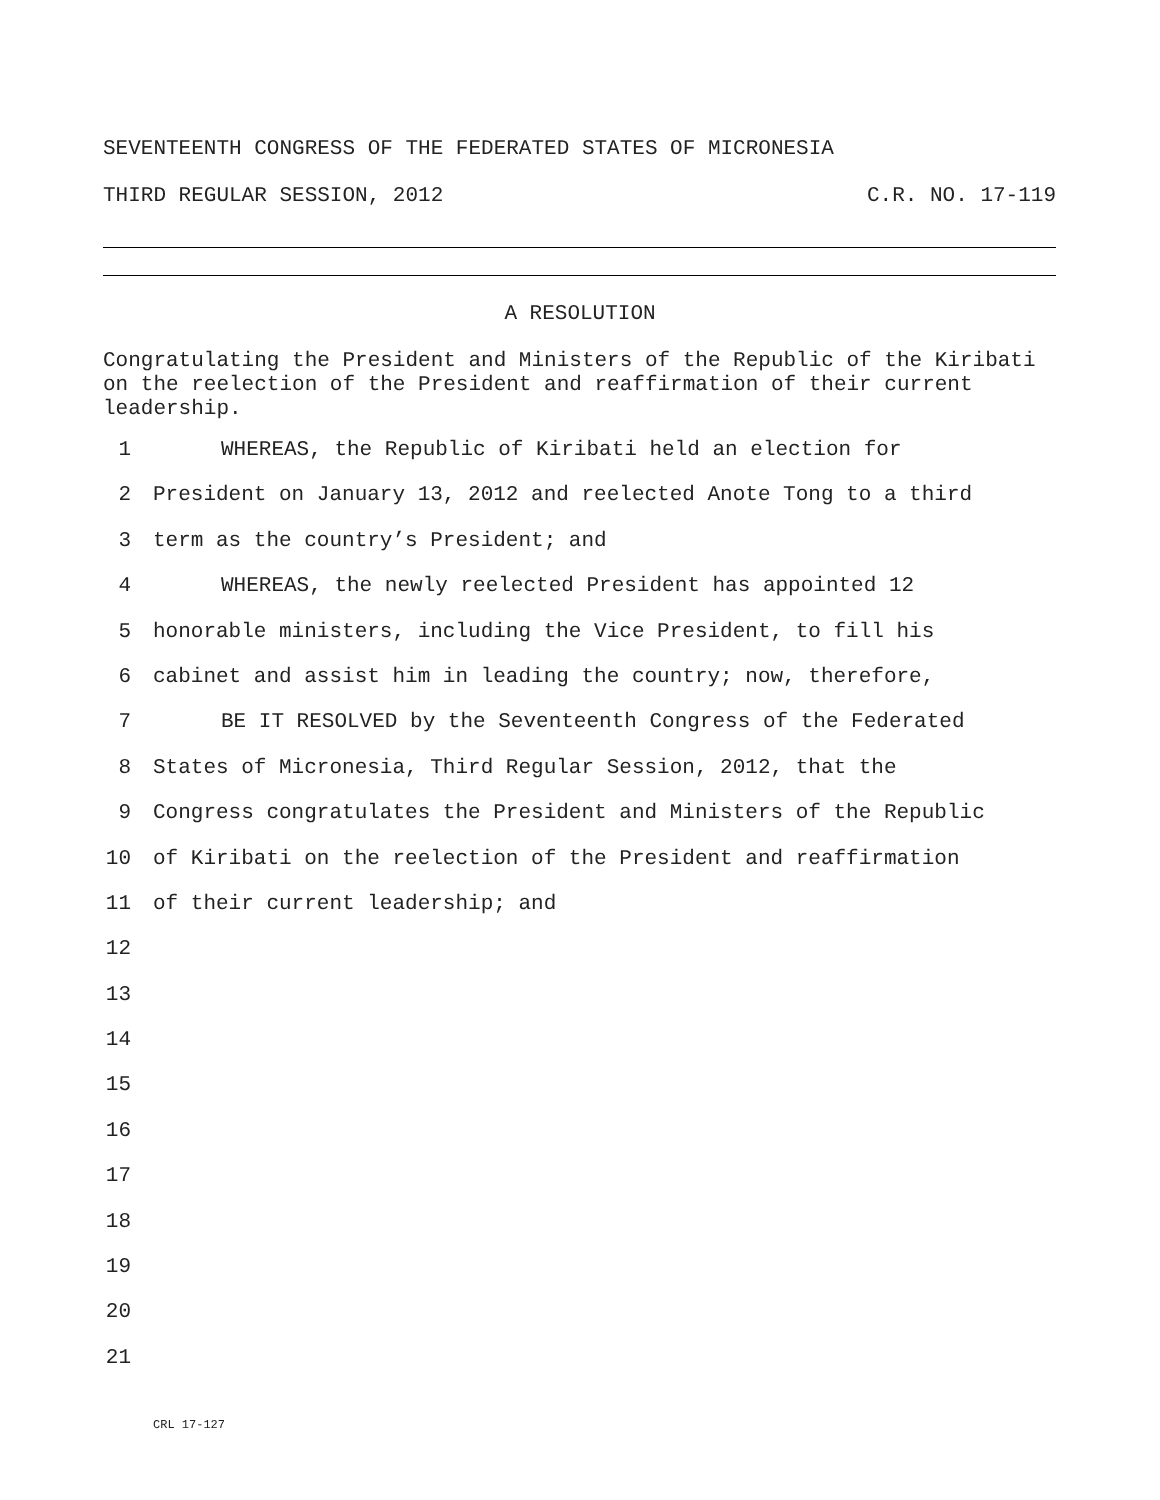SEVENTEENTH CONGRESS OF THE FEDERATED STATES OF MICRONESIA
THIRD REGULAR SESSION, 2012 C.R. NO. 17-119
A RESOLUTION
Congratulating the President and Ministers of the Republic of the Kiribati on the reelection of the President and reaffirmation of their current leadership.
1 WHEREAS, the Republic of Kiribati held an election for
2 President on January 13, 2012 and reelected Anote Tong to a third
3 term as the country’s President; and
4 WHEREAS, the newly reelected President has appointed 12
5 honorable ministers, including the Vice President, to fill his
6 cabinet and assist him in leading the country; now, therefore,
7 BE IT RESOLVED by the Seventeenth Congress of the Federated
8 States of Micronesia, Third Regular Session, 2012, that the
9 Congress congratulates the President and Ministers of the Republic
10 of Kiribati on the reelection of the President and reaffirmation
11 of their current leadership; and
12
13
14
15
16
17
18
19
20
21
CRL 17-127